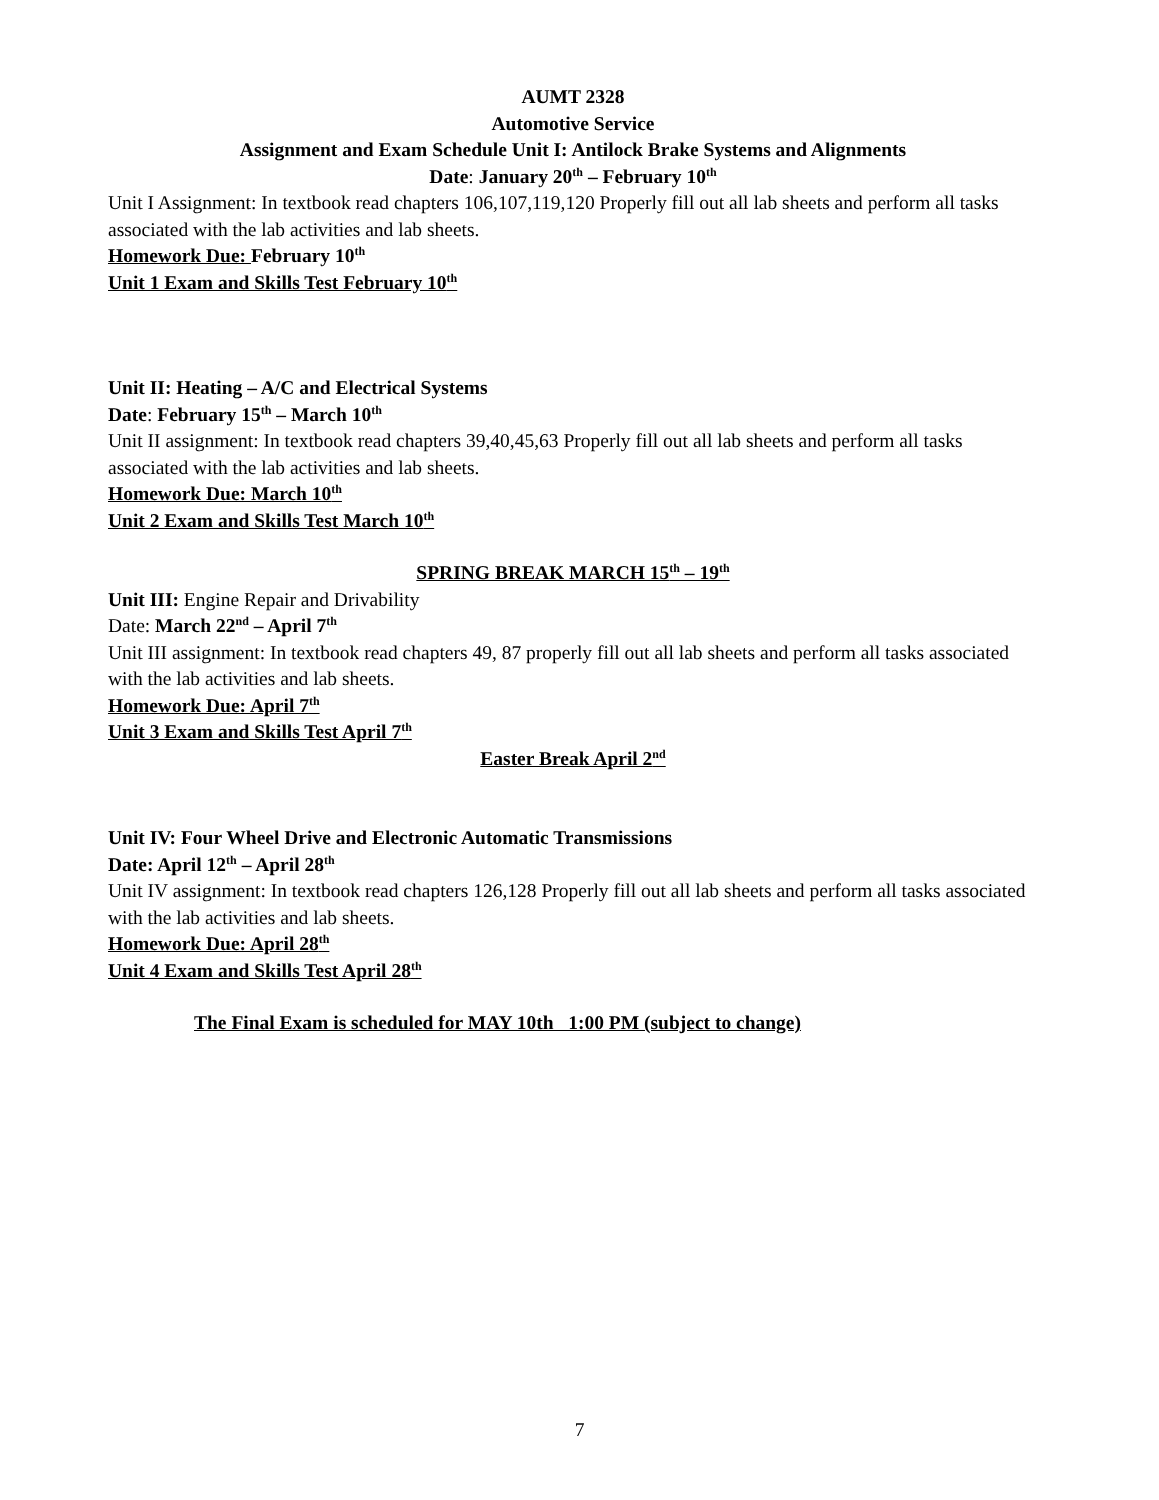AUMT 2328
Automotive Service
Assignment and Exam Schedule Unit I: Antilock Brake Systems and Alignments
Date: January 20<sup>th</sup> – February 10<sup>th</sup>
Unit I Assignment: In textbook read chapters 106,107,119,120 Properly fill out all lab sheets and perform all tasks associated with the lab activities and lab sheets.
Homework Due: February 10<sup>th</sup>
Unit 1 Exam and Skills Test February 10<sup>th</sup>
Unit II: Heating – A/C and Electrical Systems
Date: February 15<sup>th</sup> – March 10<sup>th</sup>
Unit II assignment: In textbook read chapters 39,40,45,63 Properly fill out all lab sheets and perform all tasks associated with the lab activities and lab sheets.
Homework Due: March 10<sup>th</sup>
Unit 2 Exam and Skills Test March 10<sup>th</sup>
SPRING BREAK MARCH 15<sup>th</sup> – 19<sup>th</sup>
Unit III: Engine Repair and Drivability
Date: March 22<sup>nd</sup> – April 7<sup>th</sup>
Unit III assignment: In textbook read chapters 49, 87 properly fill out all lab sheets and perform all tasks associated with the lab activities and lab sheets.
Homework Due: April 7<sup>th</sup>
Unit 3 Exam and Skills Test April 7<sup>th</sup>
Easter Break April 2<sup>nd</sup>
Unit IV: Four Wheel Drive and Electronic Automatic Transmissions
Date: April 12<sup>th</sup> – April 28<sup>th</sup>
Unit IV assignment: In textbook read chapters 126,128 Properly fill out all lab sheets and perform all tasks associated with the lab activities and lab sheets.
Homework Due: April 28<sup>th</sup>
Unit 4 Exam and Skills Test April 28<sup>th</sup>
The Final Exam is scheduled for MAY 10th 1:00 PM (subject to change)
7